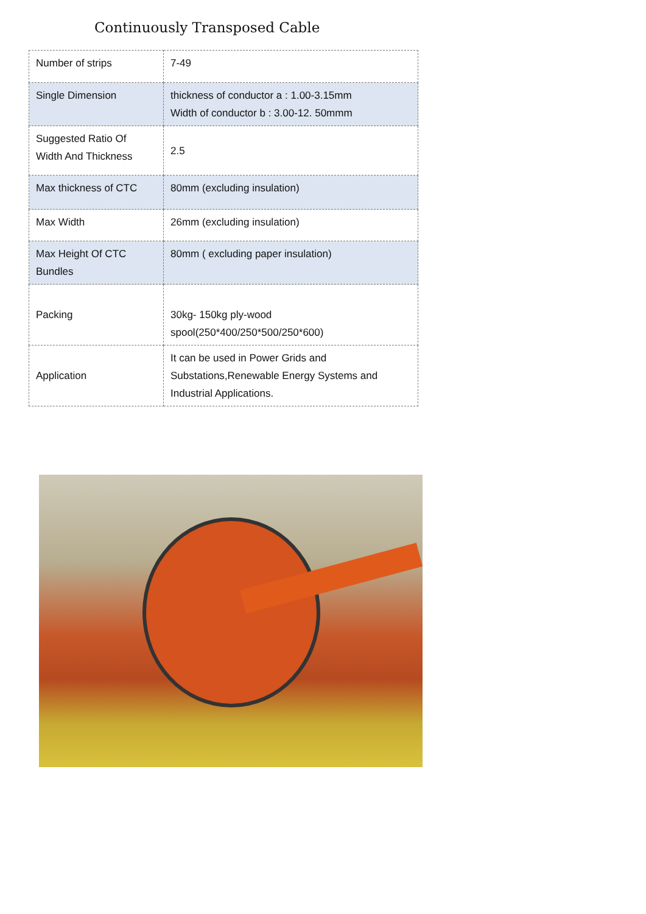Continuously Transposed Cable
| Number of strips | 7-49 |
| Single Dimension | thickness of conductor a : 1.00-3.15mm Width of conductor b : 3.00-12. 50mmm |
| Suggested Ratio Of Width And Thickness | 2.5 |
| Max thickness of CTC | 80mm (excluding insulation) |
| Max Width | 26mm (excluding insulation) |
| Max Height Of CTC Bundles | 80mm ( excluding paper insulation) |
| Packing | 30kg- 150kg ply-wood spool(250*400/250*500/250*600) |
| Application | It can be used in Power Grids and Substations,Renewable Energy Systems and Industrial Applications. |